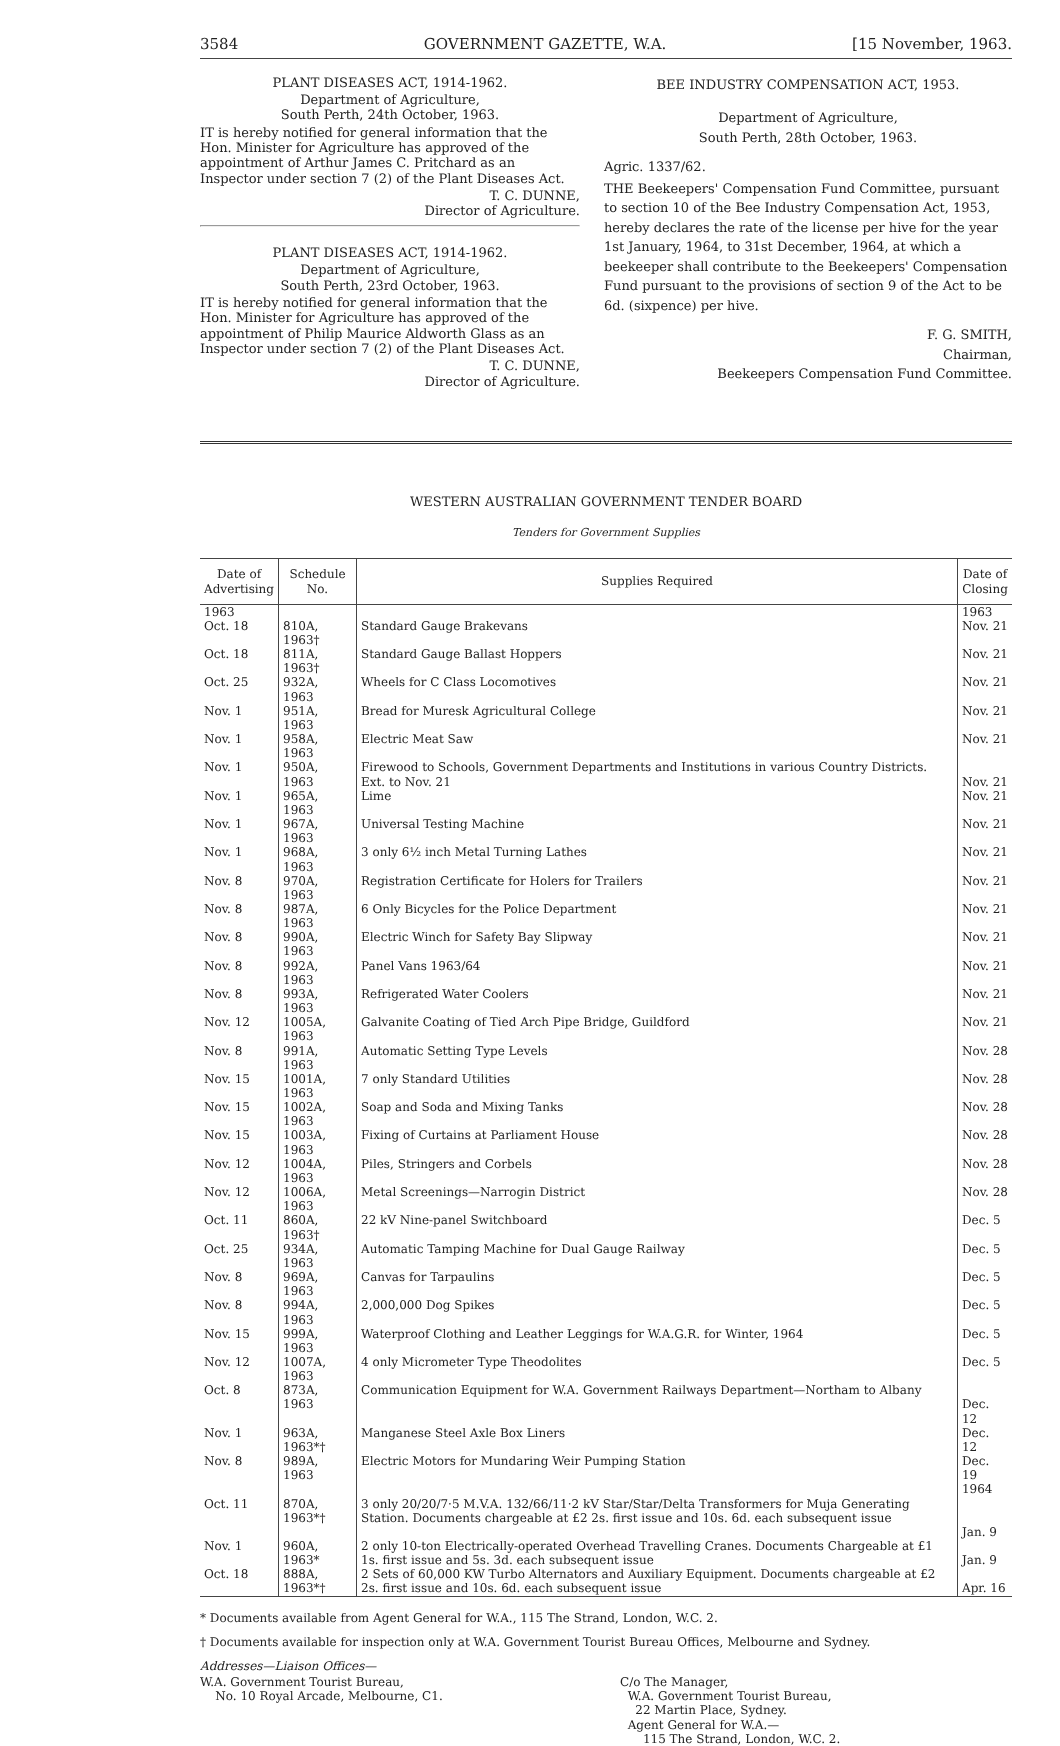3584 GOVERNMENT GAZETTE, W.A. [15 November, 1963.
PLANT DISEASES ACT, 1914-1962.
Department of Agriculture,
South Perth, 24th October, 1963.
IT is hereby notified for general information that the Hon. Minister for Agriculture has approved of the appointment of Arthur James C. Pritchard as an Inspector under section 7 (2) of the Plant Diseases Act.
T. C. DUNNE,
Director of Agriculture.
PLANT DISEASES ACT, 1914-1962.
Department of Agriculture,
South Perth, 23rd October, 1963.
IT is hereby notified for general information that the Hon. Minister for Agriculture has approved of the appointment of Philip Maurice Aldworth Glass as an Inspector under section 7 (2) of the Plant Diseases Act.
T. C. DUNNE,
Director of Agriculture.
BEE INDUSTRY COMPENSATION ACT, 1953.
Department of Agriculture,
South Perth, 28th October, 1963.
Agric. 1337/62.
THE Beekeepers' Compensation Fund Committee, pursuant to section 10 of the Bee Industry Compensation Act, 1953, hereby declares the rate of the license per hive for the year 1st January, 1964, to 31st December, 1964, at which a beekeeper shall contribute to the Beekeepers' Compensation Fund pursuant to the provisions of section 9 of the Act to be 6d. (sixpence) per hive.
F. G. SMITH,
Chairman,
Beekeepers Compensation Fund Committee.
WESTERN AUSTRALIAN GOVERNMENT TENDER BOARD
Tenders for Government Supplies
| Date of Advertising | Schedule No. | Supplies Required | Date of Closing |
| --- | --- | --- | --- |
| 1963 | | | 1963 |
| Oct. 18 | 810A, 1963† | Standard Gauge Brakevans | Nov. 21 |
| Oct. 18 | 811A, 1963† | Standard Gauge Ballast Hoppers | Nov. 21 |
| Oct. 25 | 932A, 1963 | Wheels for C Class Locomotives | Nov. 21 |
| Nov. 1 | 951A, 1963 | Bread for Muresk Agricultural College | Nov. 21 |
| Nov. 1 | 958A, 1963 | Electric Meat Saw | Nov. 21 |
| Nov. 1 | 950A, 1963 | Firewood to Schools, Government Departments and Institutions in various Country Districts. Ext. to Nov. 21 | Nov. 21 |
| Nov. 1 | 965A, 1963 | Lime | Nov. 21 |
| Nov. 1 | 967A, 1963 | Universal Testing Machine | Nov. 21 |
| Nov. 1 | 968A, 1963 | 3 only 6½ inch Metal Turning Lathes | Nov. 21 |
| Nov. 8 | 970A, 1963 | Registration Certificate for Holers for Trailers | Nov. 21 |
| Nov. 8 | 987A, 1963 | 6 Only Bicycles for the Police Department | Nov. 21 |
| Nov. 8 | 990A, 1963 | Electric Winch for Safety Bay Slipway | Nov. 21 |
| Nov. 8 | 992A, 1963 | Panel Vans 1963/64 | Nov. 21 |
| Nov. 8 | 993A, 1963 | Refrigerated Water Coolers | Nov. 21 |
| Nov. 12 | 1005A, 1963 | Galvanite Coating of Tied Arch Pipe Bridge, Guildford | Nov. 21 |
| Nov. 8 | 991A, 1963 | Automatic Setting Type Levels | Nov. 28 |
| Nov. 15 | 1001A, 1963 | 7 only Standard Utilities | Nov. 28 |
| Nov. 15 | 1002A, 1963 | Soap and Soda and Mixing Tanks | Nov. 28 |
| Nov. 15 | 1003A, 1963 | Fixing of Curtains at Parliament House | Nov. 28 |
| Nov. 12 | 1004A, 1963 | Piles, Stringers and Corbels | Nov. 28 |
| Nov. 12 | 1006A, 1963 | Metal Screenings—Narrogin District | Nov. 28 |
| Oct. 11 | 860A, 1963† | 22 kV Nine-panel Switchboard | Dec. 5 |
| Oct. 25 | 934A, 1963 | Automatic Tamping Machine for Dual Gauge Railway | Dec. 5 |
| Nov. 8 | 969A, 1963 | Canvas for Tarpaulins | Dec. 5 |
| Nov. 8 | 994A, 1963 | 2,000,000 Dog Spikes | Dec. 5 |
| Nov. 15 | 999A, 1963 | Waterproof Clothing and Leather Leggings for W.A.G.R. for Winter, 1964 | Dec. 5 |
| Nov. 12 | 1007A, 1963 | 4 only Micrometer Type Theodolites | Dec. 5 |
| Oct. 8 | 873A, 1963 | Communication Equipment for W.A. Government Railways Department—Northam to Albany | Dec. 12 |
| Nov. 1 | 963A, 1963*† | Manganese Steel Axle Box Liners | Dec. 12 |
| Nov. 8 | 989A, 1963 | Electric Motors for Mundaring Weir Pumping Station | Dec. 19 1964 |
| Oct. 11 | 870A, 1963*† | 3 only 20/20/7·5 M.V.A. 132/66/11·2 kV Star/Star/Delta Transformers for Muja Generating Station. Documents chargeable at £2 2s. first issue and 10s. 6d. each subsequent issue | Jan. 9 |
| Nov. 1 | 960A, 1963* | 2 only 10-ton Electrically-operated Overhead Travelling Cranes. Documents Chargeable at £1 1s. first issue and 5s. 3d. each subsequent issue | Jan. 9 |
| Oct. 18 | 888A, 1963*† | 2 Sets of 60,000 KW Turbo Alternators and Auxiliary Equipment. Documents chargeable at £2 2s. first issue and 10s. 6d. each subsequent issue | Apr. 16 |
* Documents available from Agent General for W.A., 115 The Strand, London, W.C. 2.
† Documents available for inspection only at W.A. Government Tourist Bureau Offices, Melbourne and Sydney.
Addresses—Liaison Offices—
W.A. Government Tourist Bureau,
No. 10 Royal Arcade, Melbourne, C1.
C/o The Manager,
W.A. Government Tourist Bureau,
22 Martin Place, Sydney.
Agent General for W.A.—
115 The Strand, London, W.C. 2.